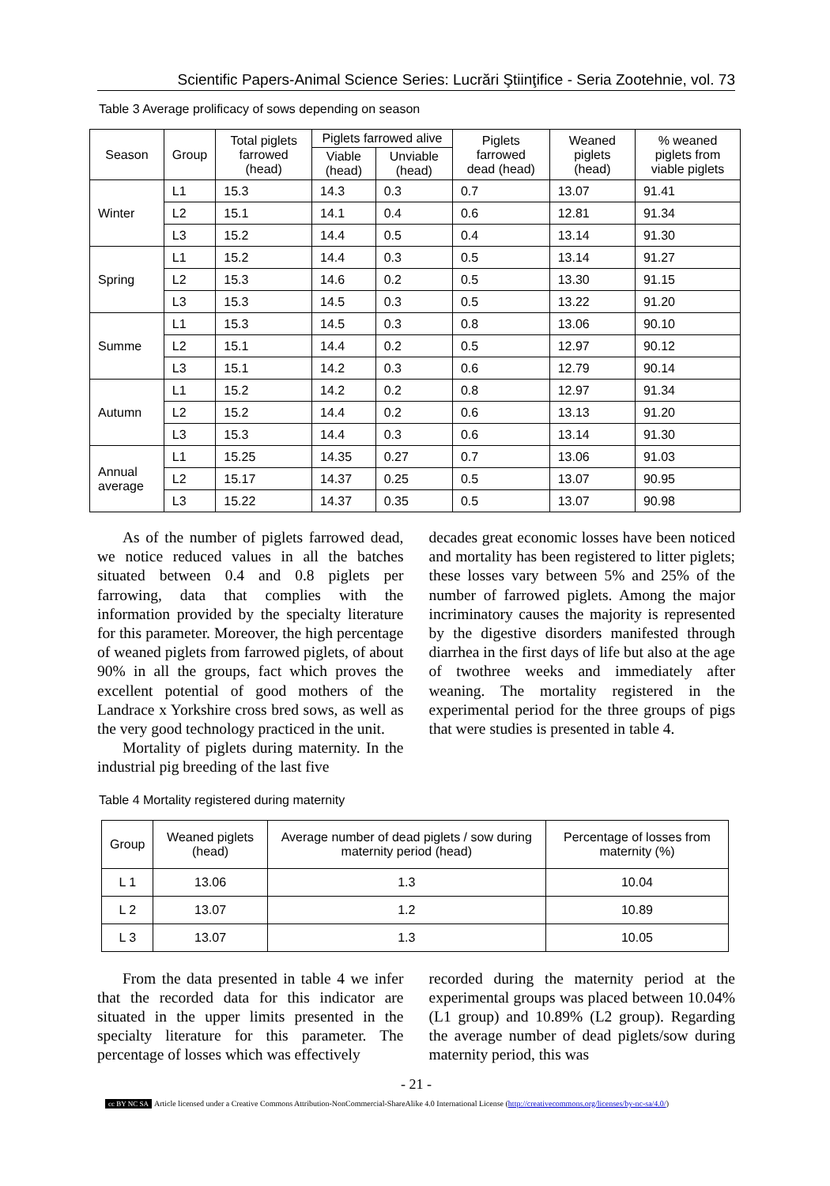Scientific Papers-Animal Science Series: Lucrări Ştiinţifice - Seria Zootehnie, vol. 73
Table 3 Average prolificacy of sows depending on season
| Season | Group | Total piglets farrowed (head) | Piglets farrowed alive | | Piglets farrowed dead (head) | Weaned piglets (head) | % weaned piglets from viable piglets |
| --- | --- | --- | --- | --- | --- | --- | --- |
| | | | Viable (head) | Unviable (head) | | | |
| Winter | L1 | 15.3 | 14.3 | 0.3 | 0.7 | 13.07 | 91.41 |
| | L2 | 15.1 | 14.1 | 0.4 | 0.6 | 12.81 | 91.34 |
| | L3 | 15.2 | 14.4 | 0.5 | 0.4 | 13.14 | 91.30 |
| Spring | L1 | 15.2 | 14.4 | 0.3 | 0.5 | 13.14 | 91.27 |
| | L2 | 15.3 | 14.6 | 0.2 | 0.5 | 13.30 | 91.15 |
| | L3 | 15.3 | 14.5 | 0.3 | 0.5 | 13.22 | 91.20 |
| Summe | L1 | 15.3 | 14.5 | 0.3 | 0.8 | 13.06 | 90.10 |
| | L2 | 15.1 | 14.4 | 0.2 | 0.5 | 12.97 | 90.12 |
| | L3 | 15.1 | 14.2 | 0.3 | 0.6 | 12.79 | 90.14 |
| Autumn | L1 | 15.2 | 14.2 | 0.2 | 0.8 | 12.97 | 91.34 |
| | L2 | 15.2 | 14.4 | 0.2 | 0.6 | 13.13 | 91.20 |
| | L3 | 15.3 | 14.4 | 0.3 | 0.6 | 13.14 | 91.30 |
| Annual average | L1 | 15.25 | 14.35 | 0.27 | 0.7 | 13.06 | 91.03 |
| | L2 | 15.17 | 14.37 | 0.25 | 0.5 | 13.07 | 90.95 |
| | L3 | 15.22 | 14.37 | 0.35 | 0.5 | 13.07 | 90.98 |
As of the number of piglets farrowed dead, we notice reduced values in all the batches situated between 0.4 and 0.8 piglets per farrowing, data that complies with the information provided by the specialty literature for this parameter. Moreover, the high percentage of weaned piglets from farrowed piglets, of about 90% in all the groups, fact which proves the excellent potential of good mothers of the Landrace x Yorkshire cross bred sows, as well as the very good technology practiced in the unit.
Mortality of piglets during maternity. In the industrial pig breeding of the last five
decades great economic losses have been noticed and mortality has been registered to litter piglets; these losses vary between 5% and 25% of the number of farrowed piglets. Among the major incriminatory causes the majority is represented by the digestive disorders manifested through diarrhea in the first days of life but also at the age of twothree weeks and immediately after weaning. The mortality registered in the experimental period for the three groups of pigs that were studies is presented in table 4.
Table 4 Mortality registered during maternity
| Group | Weaned piglets (head) | Average number of dead piglets / sow during maternity period (head) | Percentage of losses from maternity (%) |
| --- | --- | --- | --- |
| L 1 | 13.06 | 1.3 | 10.04 |
| L 2 | 13.07 | 1.2 | 10.89 |
| L 3 | 13.07 | 1.3 | 10.05 |
From the data presented in table 4 we infer that the recorded data for this indicator are situated in the upper limits presented in the specialty literature for this parameter. The percentage of losses which was effectively
recorded during the maternity period at the experimental groups was placed between 10.04% (L1 group) and 10.89% (L2 group). Regarding the average number of dead piglets/sow during maternity period, this was
- 21 -
cc BY NC SA Article licensed under a Creative Commons Attribution-NonCommercial-ShareAlike 4.0 International License (http://creativecommons.org/licenses/by-nc-sa/4.0/)